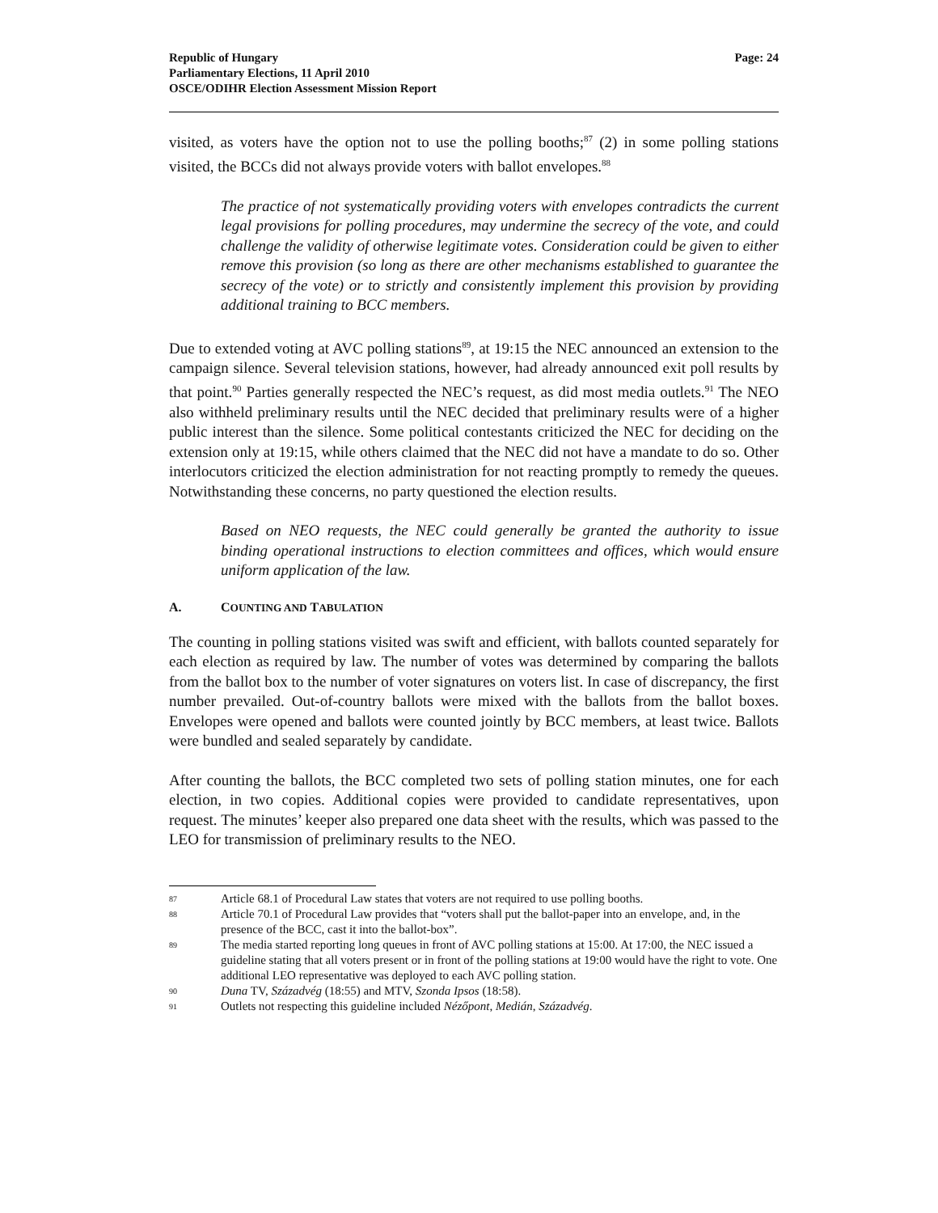Republic of Hungary
Parliamentary Elections, 11 April 2010
OSCE/ODIHR Election Assessment Mission Report
Page: 24
visited, as voters have the option not to use the polling booths;<sup>87</sup> (2) in some polling stations visited, the BCCs did not always provide voters with ballot envelopes.<sup>88</sup>
The practice of not systematically providing voters with envelopes contradicts the current legal provisions for polling procedures, may undermine the secrecy of the vote, and could challenge the validity of otherwise legitimate votes. Consideration could be given to either remove this provision (so long as there are other mechanisms established to guarantee the secrecy of the vote) or to strictly and consistently implement this provision by providing additional training to BCC members.
Due to extended voting at AVC polling stations<sup>89</sup>, at 19:15 the NEC announced an extension to the campaign silence. Several television stations, however, had already announced exit poll results by that point.<sup>90</sup> Parties generally respected the NEC’s request, as did most media outlets.<sup>91</sup> The NEO also withheld preliminary results until the NEC decided that preliminary results were of a higher public interest than the silence. Some political contestants criticized the NEC for deciding on the extension only at 19:15, while others claimed that the NEC did not have a mandate to do so. Other interlocutors criticized the election administration for not reacting promptly to remedy the queues. Notwithstanding these concerns, no party questioned the election results.
Based on NEO requests, the NEC could generally be granted the authority to issue binding operational instructions to election committees and offices, which would ensure uniform application of the law.
A. COUNTING AND TABULATION
The counting in polling stations visited was swift and efficient, with ballots counted separately for each election as required by law. The number of votes was determined by comparing the ballots from the ballot box to the number of voter signatures on voters list. In case of discrepancy, the first number prevailed. Out-of-country ballots were mixed with the ballots from the ballot boxes. Envelopes were opened and ballots were counted jointly by BCC members, at least twice. Ballots were bundled and sealed separately by candidate.
After counting the ballots, the BCC completed two sets of polling station minutes, one for each election, in two copies. Additional copies were provided to candidate representatives, upon request. The minutes’ keeper also prepared one data sheet with the results, which was passed to the LEO for transmission of preliminary results to the NEO.
87 Article 68.1 of Procedural Law states that voters are not required to use polling booths.
88 Article 70.1 of Procedural Law provides that “voters shall put the ballot-paper into an envelope, and, in the presence of the BCC, cast it into the ballot-box”.
89 The media started reporting long queues in front of AVC polling stations at 15:00. At 17:00, the NEC issued a guideline stating that all voters present or in front of the polling stations at 19:00 would have the right to vote. One additional LEO representative was deployed to each AVC polling station.
90 Duna TV, Századvég (18:55) and MTV, Szonda Ipsos (18:58).
91 Outlets not respecting this guideline included Nézőpont, Medián, Századvég.